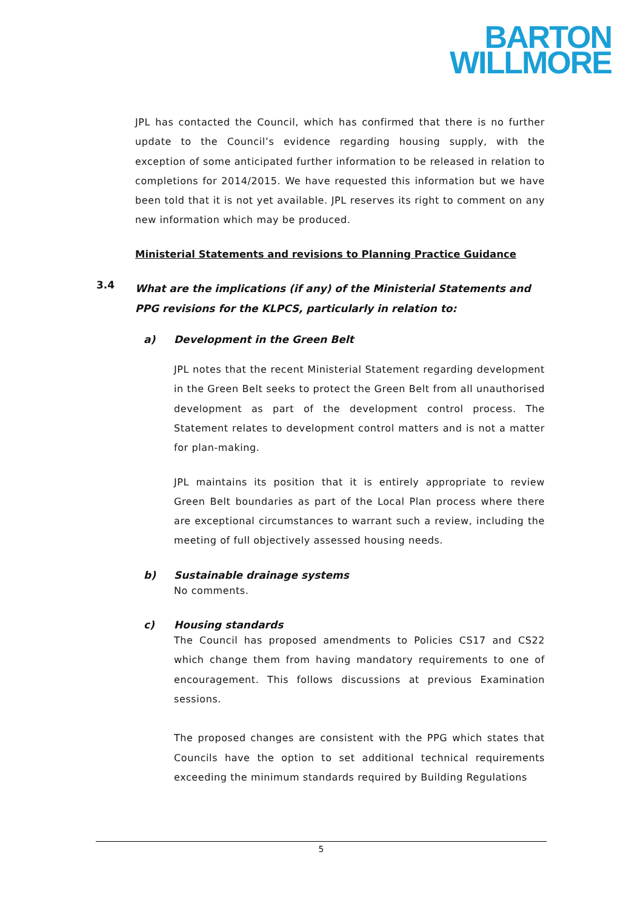BARTON
WILLMORE
JPL has contacted the Council, which has confirmed that there is no further update to the Council’s evidence regarding housing supply, with the exception of some anticipated further information to be released in relation to completions for 2014/2015. We have requested this information but we have been told that it is not yet available. JPL reserves its right to comment on any new information which may be produced.
Ministerial Statements and revisions to Planning Practice Guidance
3.4
What are the implications (if any) of the Ministerial Statements and PPG revisions for the KLPCS, particularly in relation to:
a) Development in the Green Belt
JPL notes that the recent Ministerial Statement regarding development in the Green Belt seeks to protect the Green Belt from all unauthorised development as part of the development control process. The Statement relates to development control matters and is not a matter for plan-making.
JPL maintains its position that it is entirely appropriate to review Green Belt boundaries as part of the Local Plan process where there are exceptional circumstances to warrant such a review, including the meeting of full objectively assessed housing needs.
b) Sustainable drainage systems
No comments.
c) Housing standards
The Council has proposed amendments to Policies CS17 and CS22 which change them from having mandatory requirements to one of encouragement. This follows discussions at previous Examination sessions.
The proposed changes are consistent with the PPG which states that Councils have the option to set additional technical requirements exceeding the minimum standards required by Building Regulations
5